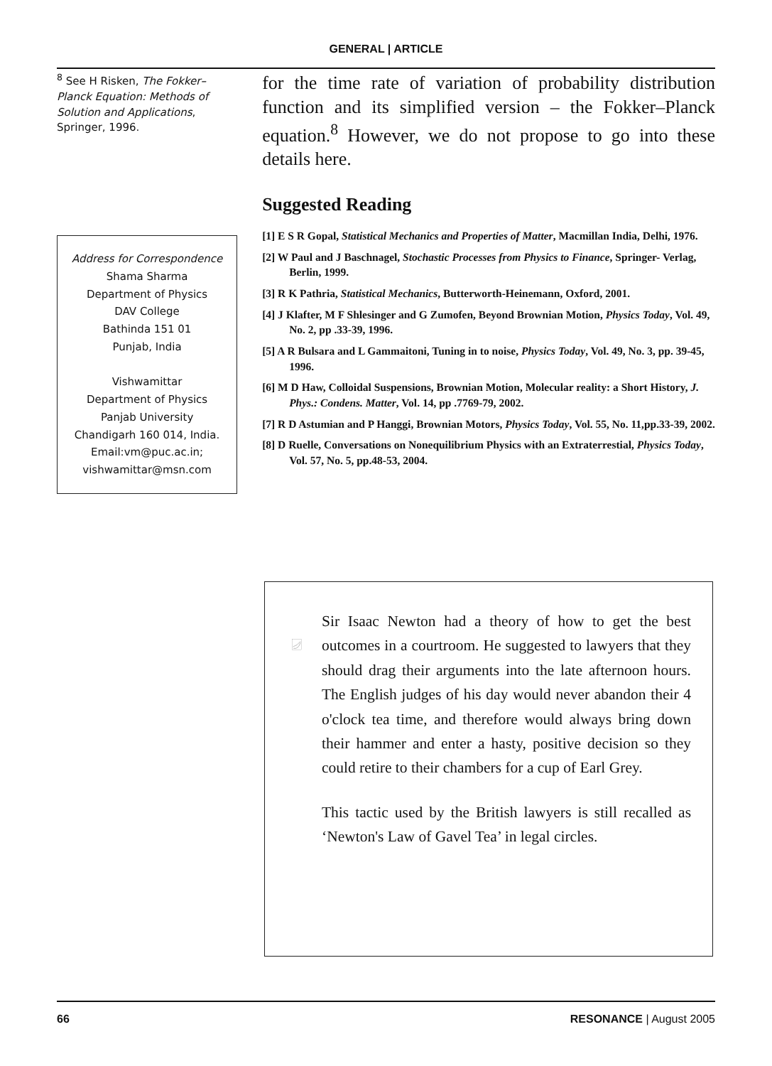GENERAL | ARTICLE
<sup>8</sup> See H Risken, The Fokker–Planck Equation: Methods of Solution and Applications, Springer, 1996.
Address for Correspondence
Shama Sharma
Department of Physics
DAV College
Bathinda 151 01
Punjab, India
Vishwamittar
Department of Physics
Panjab University
Chandigarh 160 014, India.
Email:vm@puc.ac.in;
vishwamittar@msn.com
for the time rate of variation of probability distribution function and its simplified version – the Fokker–Planck equation.<sup>8</sup> However, we do not propose to go into these details here.
Suggested Reading
[1] E S R Gopal, Statistical Mechanics and Properties of Matter, Macmillan India, Delhi, 1976.
[2] W Paul and J Baschnagel, Stochastic Processes from Physics to Finance, Springer- Verlag, Berlin, 1999.
[3] R K Pathria, Statistical Mechanics, Butterworth-Heinemann, Oxford, 2001.
[4] J Klafter, M F Shlesinger and G Zumofen, Beyond Brownian Motion, Physics Today, Vol. 49, No. 2, pp .33-39, 1996.
[5] A R Bulsara and L Gammaitoni, Tuning in to noise, Physics Today, Vol. 49, No. 3, pp. 39-45, 1996.
[6] M D Haw, Colloidal Suspensions, Brownian Motion, Molecular reality: a Short History, J. Phys.: Condens. Matter, Vol. 14, pp .7769-79, 2002.
[7] R D Astumian and P Hanggi, Brownian Motors, Physics Today, Vol. 55, No. 11,pp.33-39, 2002.
[8] D Ruelle, Conversations on Nonequilibrium Physics with an Extraterrestial, Physics Today, Vol. 57, No. 5, pp.48-53, 2004.
Sir Isaac Newton had a theory of how to get the best outcomes in a courtroom. He suggested to lawyers that they should drag their arguments into the late afternoon hours. The English judges of his day would never abandon their 4 o'clock tea time, and therefore would always bring down their hammer and enter a hasty, positive decision so they could retire to their chambers for a cup of Earl Grey.
This tactic used by the British lawyers is still recalled as ‘Newton's Law of Gavel Tea’ in legal circles.
66 RESONANCE | August 2005